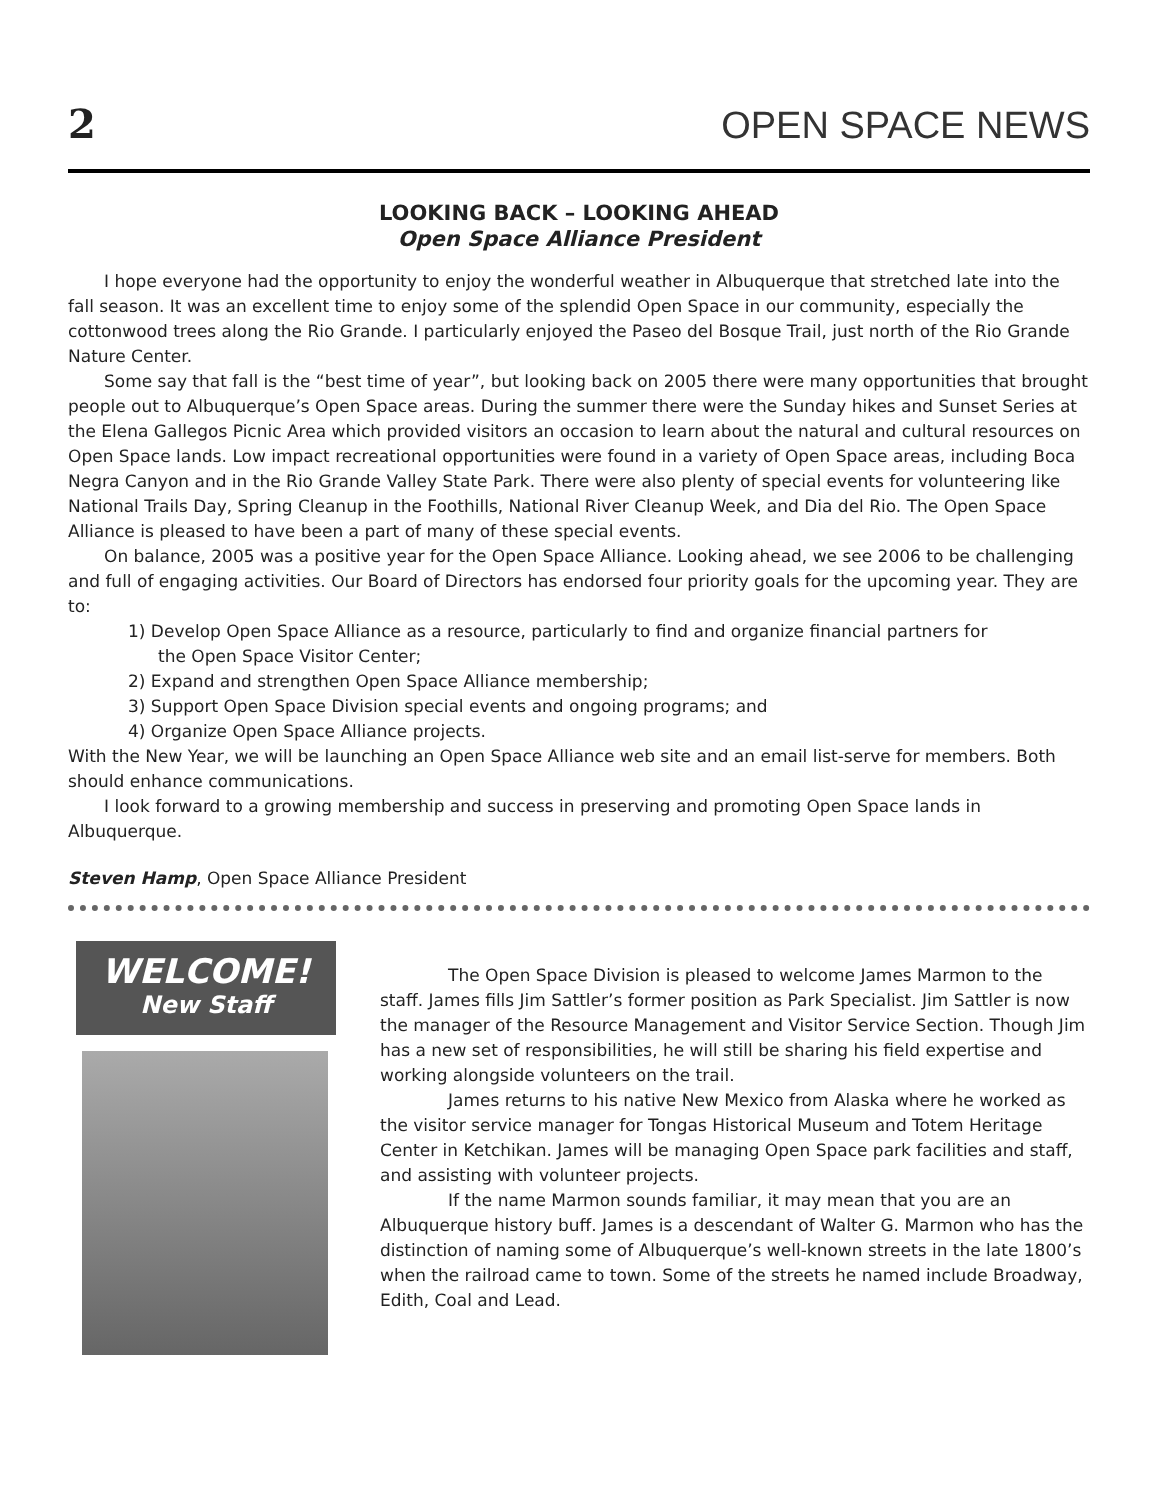2 OPEN SPACE NEWS
LOOKING BACK – LOOKING AHEAD
Open Space Alliance President
I hope everyone had the opportunity to enjoy the wonderful weather in Albuquerque that stretched late into the fall season. It was an excellent time to enjoy some of the splendid Open Space in our community, especially the cottonwood trees along the Rio Grande. I particularly enjoyed the Paseo del Bosque Trail, just north of the Rio Grande Nature Center.
Some say that fall is the “best time of year”, but looking back on 2005 there were many opportunities that brought people out to Albuquerque’s Open Space areas. During the summer there were the Sunday hikes and Sunset Series at the Elena Gallegos Picnic Area which provided visitors an occasion to learn about the natural and cultural resources on Open Space lands. Low impact recreational opportunities were found in a variety of Open Space areas, including Boca Negra Canyon and in the Rio Grande Valley State Park. There were also plenty of special events for volunteering like National Trails Day, Spring Cleanup in the Foothills, National River Cleanup Week, and Dia del Rio. The Open Space Alliance is pleased to have been a part of many of these special events.
On balance, 2005 was a positive year for the Open Space Alliance. Looking ahead, we see 2006 to be challenging and full of engaging activities. Our Board of Directors has endorsed four priority goals for the upcoming year. They are to:
1) Develop Open Space Alliance as a resource, particularly to find and organize financial partners for
the Open Space Visitor Center;
2) Expand and strengthen Open Space Alliance membership;
3) Support Open Space Division special events and ongoing programs; and
4) Organize Open Space Alliance projects.
With the New Year, we will be launching an Open Space Alliance web site and an email list-serve for members. Both should enhance communications.
I look forward to a growing membership and success in preserving and promoting Open Space lands in Albuquerque.
Steven Hamp, Open Space Alliance President
WELCOME!
New Staff
The Open Space Division is pleased to welcome James Marmon to the staff. James fills Jim Sattler’s former position as Park Specialist. Jim Sattler is now the manager of the Resource Management and Visitor Service Section. Though Jim has a new set of responsibilities, he will still be sharing his field expertise and working alongside volunteers on the trail.
James returns to his native New Mexico from Alaska where he worked as the visitor service manager for Tongas Historical Museum and Totem Heritage Center in Ketchikan. James will be managing Open Space park facilities and staff, and assisting with volunteer projects.
If the name Marmon sounds familiar, it may mean that you are an Albuquerque history buff. James is a descendant of Walter G. Marmon who has the distinction of naming some of Albuquerque’s well-known streets in the late 1800’s when the railroad came to town. Some of the streets he named include Broadway, Edith, Coal and Lead.